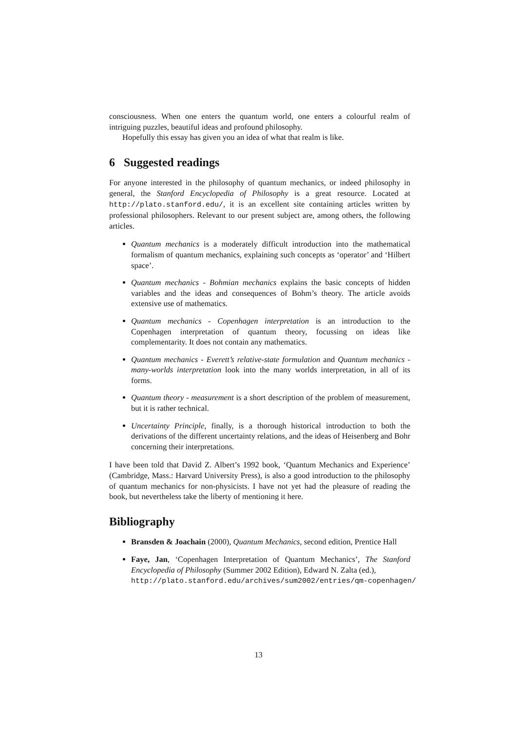consciousness. When one enters the quantum world, one enters a colourful realm of intriguing puzzles, beautiful ideas and profound philosophy.
Hopefully this essay has given you an idea of what that realm is like.
6 Suggested readings
For anyone interested in the philosophy of quantum mechanics, or indeed philosophy in general, the Stanford Encyclopedia of Philosophy is a great resource. Located at http://plato.stanford.edu/, it is an excellent site containing articles written by professional philosophers. Relevant to our present subject are, among others, the following articles.
Quantum mechanics is a moderately difficult introduction into the mathematical formalism of quantum mechanics, explaining such concepts as ‘operator’ and ‘Hilbert space’.
Quantum mechanics - Bohmian mechanics explains the basic concepts of hidden variables and the ideas and consequences of Bohm’s theory. The article avoids extensive use of mathematics.
Quantum mechanics - Copenhagen interpretation is an introduction to the Copenhagen interpretation of quantum theory, focussing on ideas like complementarity. It does not contain any mathematics.
Quantum mechanics - Everett’s relative-state formulation and Quantum mechanics - many-worlds interpretation look into the many worlds interpretation, in all of its forms.
Quantum theory - measurement is a short description of the problem of measurement, but it is rather technical.
Uncertainty Principle, finally, is a thorough historical introduction to both the derivations of the different uncertainty relations, and the ideas of Heisenberg and Bohr concerning their interpretations.
I have been told that David Z. Albert’s 1992 book, ‘Quantum Mechanics and Experience’ (Cambridge, Mass.: Harvard University Press), is also a good introduction to the philosophy of quantum mechanics for non-physicists. I have not yet had the pleasure of reading the book, but nevertheless take the liberty of mentioning it here.
Bibliography
Bransden & Joachain (2000), Quantum Mechanics, second edition, Prentice Hall
Faye, Jan, ‘Copenhagen Interpretation of Quantum Mechanics’, The Stanford Encyclopedia of Philosophy (Summer 2002 Edition), Edward N. Zalta (ed.),
http://plato.stanford.edu/archives/sum2002/entries/qm-copenhagen/
13